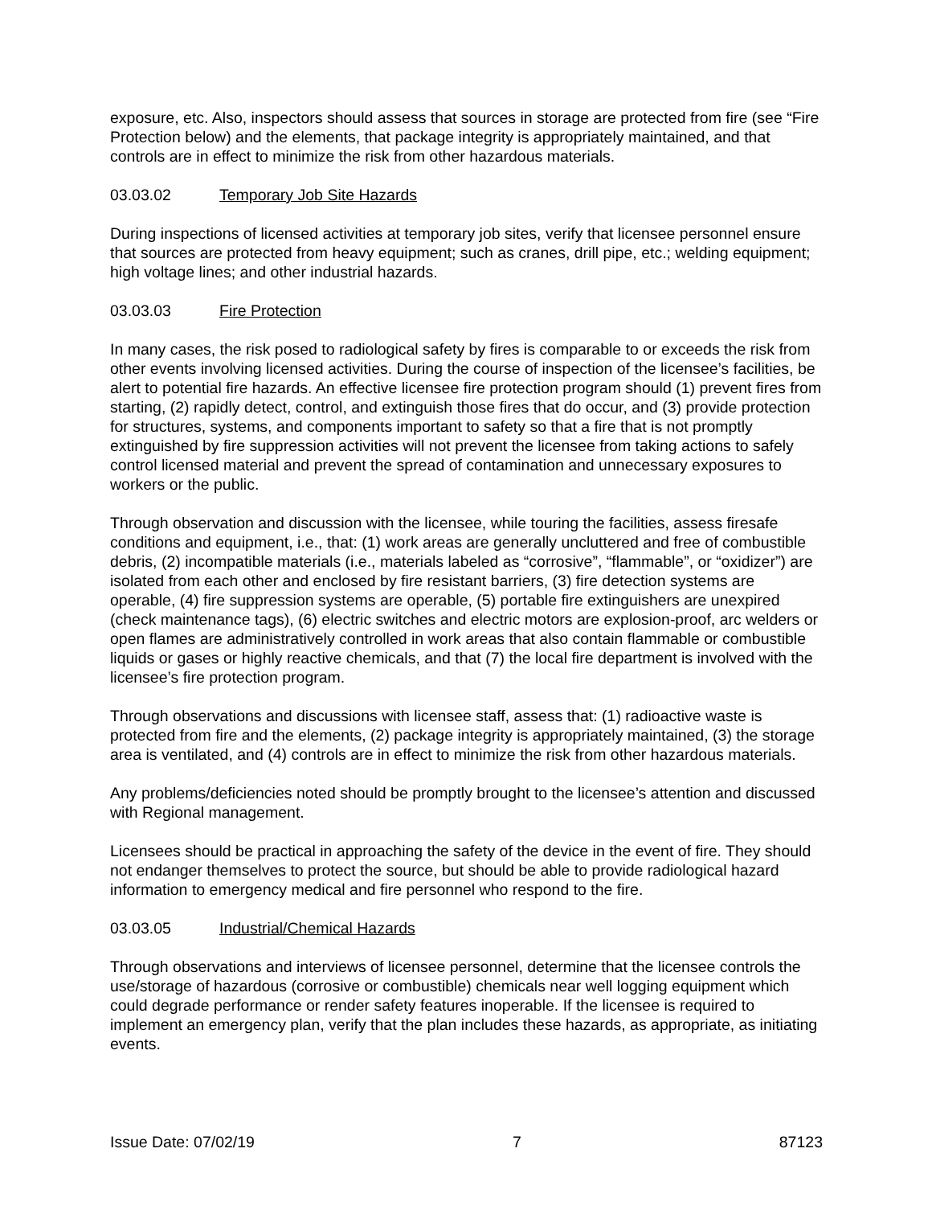exposure, etc. Also, inspectors should assess that sources in storage are protected from fire (see “Fire Protection below) and the elements, that package integrity is appropriately maintained, and that controls are in effect to minimize the risk from other hazardous materials.
03.03.02 Temporary Job Site Hazards
During inspections of licensed activities at temporary job sites, verify that licensee personnel ensure that sources are protected from heavy equipment; such as cranes, drill pipe, etc.; welding equipment; high voltage lines; and other industrial hazards.
03.03.03 Fire Protection
In many cases, the risk posed to radiological safety by fires is comparable to or exceeds the risk from other events involving licensed activities. During the course of inspection of the licensee’s facilities, be alert to potential fire hazards. An effective licensee fire protection program should (1) prevent fires from starting, (2) rapidly detect, control, and extinguish those fires that do occur, and (3) provide protection for structures, systems, and components important to safety so that a fire that is not promptly extinguished by fire suppression activities will not prevent the licensee from taking actions to safely control licensed material and prevent the spread of contamination and unnecessary exposures to workers or the public.
Through observation and discussion with the licensee, while touring the facilities, assess firesafe conditions and equipment, i.e., that: (1) work areas are generally uncluttered and free of combustible debris, (2) incompatible materials (i.e., materials labeled as “corrosive”, “flammable”, or “oxidizer”) are isolated from each other and enclosed by fire resistant barriers, (3) fire detection systems are operable, (4) fire suppression systems are operable, (5) portable fire extinguishers are unexpired (check maintenance tags), (6) electric switches and electric motors are explosion-proof, arc welders or open flames are administratively controlled in work areas that also contain flammable or combustible liquids or gases or highly reactive chemicals, and that (7) the local fire department is involved with the licensee’s fire protection program.
Through observations and discussions with licensee staff, assess that: (1) radioactive waste is protected from fire and the elements, (2) package integrity is appropriately maintained, (3) the storage area is ventilated, and (4) controls are in effect to minimize the risk from other hazardous materials.
Any problems/deficiencies noted should be promptly brought to the licensee’s attention and discussed with Regional management.
Licensees should be practical in approaching the safety of the device in the event of fire. They should not endanger themselves to protect the source, but should be able to provide radiological hazard information to emergency medical and fire personnel who respond to the fire.
03.03.05 Industrial/Chemical Hazards
Through observations and interviews of licensee personnel, determine that the licensee controls the use/storage of hazardous (corrosive or combustible) chemicals near well logging equipment which could degrade performance or render safety features inoperable. If the licensee is required to implement an emergency plan, verify that the plan includes these hazards, as appropriate, as initiating events.
Issue Date: 07/02/19 7 87123